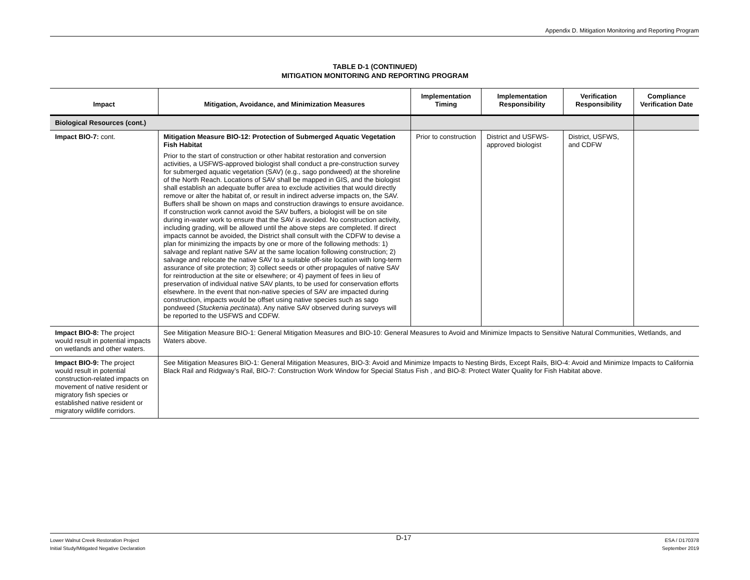Appendix D. Mitigation Monitoring and Reporting Program
TABLE D-1 (CONTINUED)
MITIGATION MONITORING AND REPORTING PROGRAM
| Impact | Mitigation, Avoidance, and Minimization Measures | Implementation Timing | Implementation Responsibility | Verification Responsibility | Compliance Verification Date |
| --- | --- | --- | --- | --- | --- |
| Biological Resources (cont.) | | | | | |
| Impact BIO-7: cont. | Mitigation Measure BIO-12: Protection of Submerged Aquatic Vegetation Fish Habitat Prior to the start of construction or other habitat restoration and conversion activities, a USFWS-approved biologist shall conduct a pre-construction survey for submerged aquatic vegetation (SAV) (e.g., sago pondweed) at the shoreline of the North Reach. Locations of SAV shall be mapped in GIS, and the biologist shall establish an adequate buffer area to exclude activities that would directly remove or alter the habitat of, or result in indirect adverse impacts on, the SAV. Buffers shall be shown on maps and construction drawings to ensure avoidance. If construction work cannot avoid the SAV buffers, a biologist will be on site during in-water work to ensure that the SAV is avoided. No construction activity, including grading, will be allowed until the above steps are completed. If direct impacts cannot be avoided, the District shall consult with the CDFW to devise a plan for minimizing the impacts by one or more of the following methods: 1) salvage and replant native SAV at the same location following construction; 2) salvage and relocate the native SAV to a suitable off-site location with long-term assurance of site protection; 3) collect seeds or other propagules of native SAV for reintroduction at the site or elsewhere; or 4) payment of fees in lieu of preservation of individual native SAV plants, to be used for conservation efforts elsewhere. In the event that non-native species of SAV are impacted during construction, impacts would be offset using native species such as sago pondweed ( Stuckenia pectinata ). Any native SAV observed during surveys will be reported to the USFWS and CDFW. | Prior to construction | District and USFWS-approved biologist | District, USFWS, and CDFW | |
| Impact BIO-8: The project would result in potential impacts on wetlands and other waters. | See Mitigation Measure BIO-1: General Mitigation Measures and BIO-10: General Measures to Avoid and Minimize Impacts to Sensitive Natural Communities, Wetlands, and Waters above. | | | | |
| Impact BIO-9: The project would result in potential construction-related impacts on movement of native resident or migratory fish species or established native resident or migratory wildlife corridors. | See Mitigation Measures BIO-1: General Mitigation Measures, BIO-3: Avoid and Minimize Impacts to Nesting Birds, Except Rails, BIO-4: Avoid and Minimize Impacts to California Black Rail and Ridgway’s Rail, BIO-7: Construction Work Window for Special Status Fish , and BIO-8: Protect Water Quality for Fish Habitat above. | | | | |
Lower Walnut Creek Restoration Project
Initial Study/Mitigated Negative Declaration
D-17
ESA / D170378
September 2019